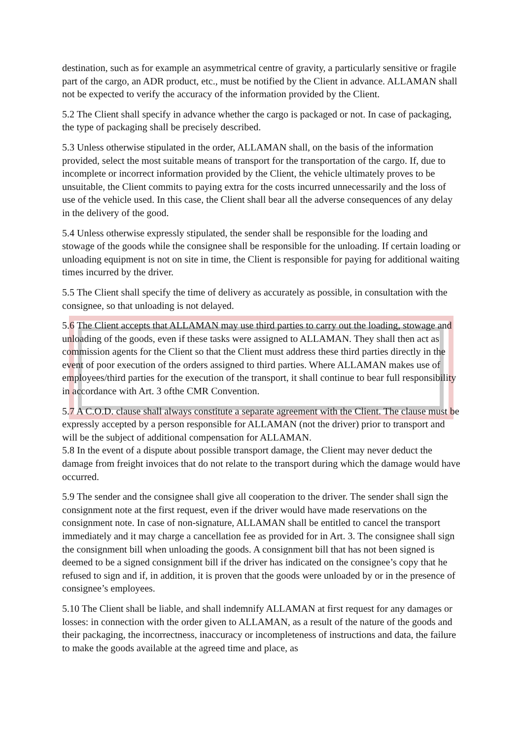destination, such as for example an asymmetrical centre of gravity, a particularly sensitive or fragile part of the cargo, an ADR product, etc., must be notified by the Client in advance. ALLAMAN shall not be expected to verify the accuracy of the information provided by the Client.
5.2 The Client shall specify in advance whether the cargo is packaged or not. In case of packaging, the type of packaging shall be precisely described.
5.3 Unless otherwise stipulated in the order, ALLAMAN shall, on the basis of the information provided, select the most suitable means of transport for the transportation of the cargo. If, due to incomplete or incorrect information provided by the Client, the vehicle ultimately proves to be unsuitable, the Client commits to paying extra for the costs incurred unnecessarily and the loss of use of the vehicle used. In this case, the Client shall bear all the adverse consequences of any delay in the delivery of the good.
5.4 Unless otherwise expressly stipulated, the sender shall be responsible for the loading and stowage of the goods while the consignee shall be responsible for the unloading. If certain loading or unloading equipment is not on site in time, the Client is responsible for paying for additional waiting times incurred by the driver.
5.5 The Client shall specify the time of delivery as accurately as possible, in consultation with the consignee, so that unloading is not delayed.
5.6 The Client accepts that ALLAMAN may use third parties to carry out the loading, stowage and unloading of the goods, even if these tasks were assigned to ALLAMAN. They shall then act as commission agents for the Client so that the Client must address these third parties directly in the event of poor execution of the orders assigned to third parties. Where ALLAMAN makes use of employees/third parties for the execution of the transport, it shall continue to bear full responsibility in accordance with Art. 3 ofthe CMR Convention.
5.7 A C.O.D. clause shall always constitute a separate agreement with the Client. The clause must be expressly accepted by a person responsible for ALLAMAN (not the driver) prior to transport and will be the subject of additional compensation for ALLAMAN.
5.8 In the event of a dispute about possible transport damage, the Client may never deduct the damage from freight invoices that do not relate to the transport during which the damage would have occurred.
5.9 The sender and the consignee shall give all cooperation to the driver. The sender shall sign the consignment note at the first request, even if the driver would have made reservations on the consignment note. In case of non-signature, ALLAMAN shall be entitled to cancel the transport immediately and it may charge a cancellation fee as provided for in Art. 3. The consignee shall sign the consignment bill when unloading the goods. A consignment bill that has not been signed is deemed to be a signed consignment bill if the driver has indicated on the consignee’s copy that he refused to sign and if, in addition, it is proven that the goods were unloaded by or in the presence of consignee’s employees.
5.10 The Client shall be liable, and shall indemnify ALLAMAN at first request for any damages or losses: in connection with the order given to ALLAMAN, as a result of the nature of the goods and their packaging, the incorrectness, inaccuracy or incompleteness of instructions and data, the failure to make the goods available at the agreed time and place, as